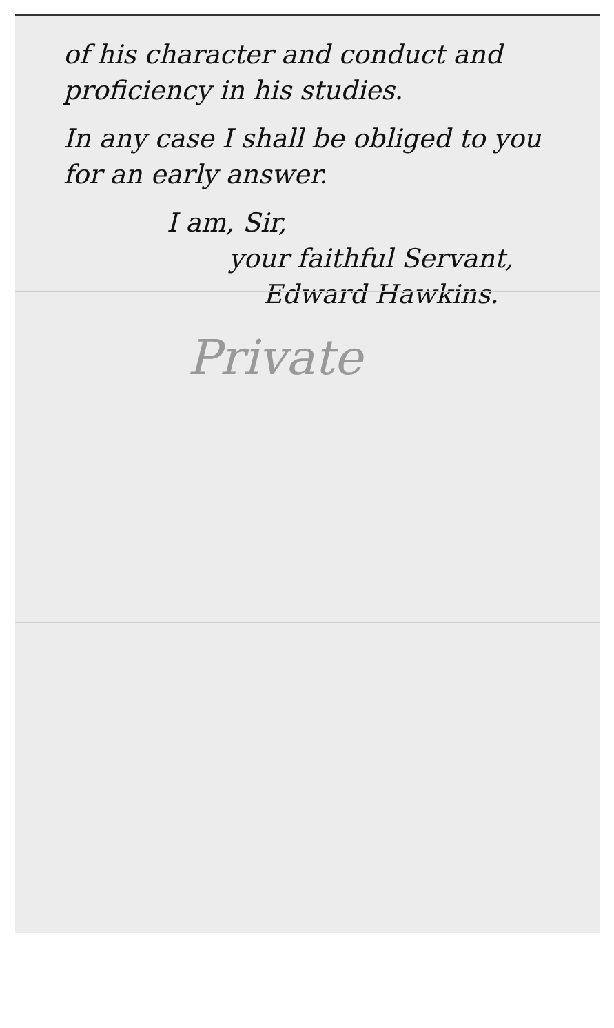of his character and conduct and proficiency in his studies.
In any case I shall be obliged to you for an early answer.
I am, Sir,
your faithful Servant,
Edward Hawkins.
Private